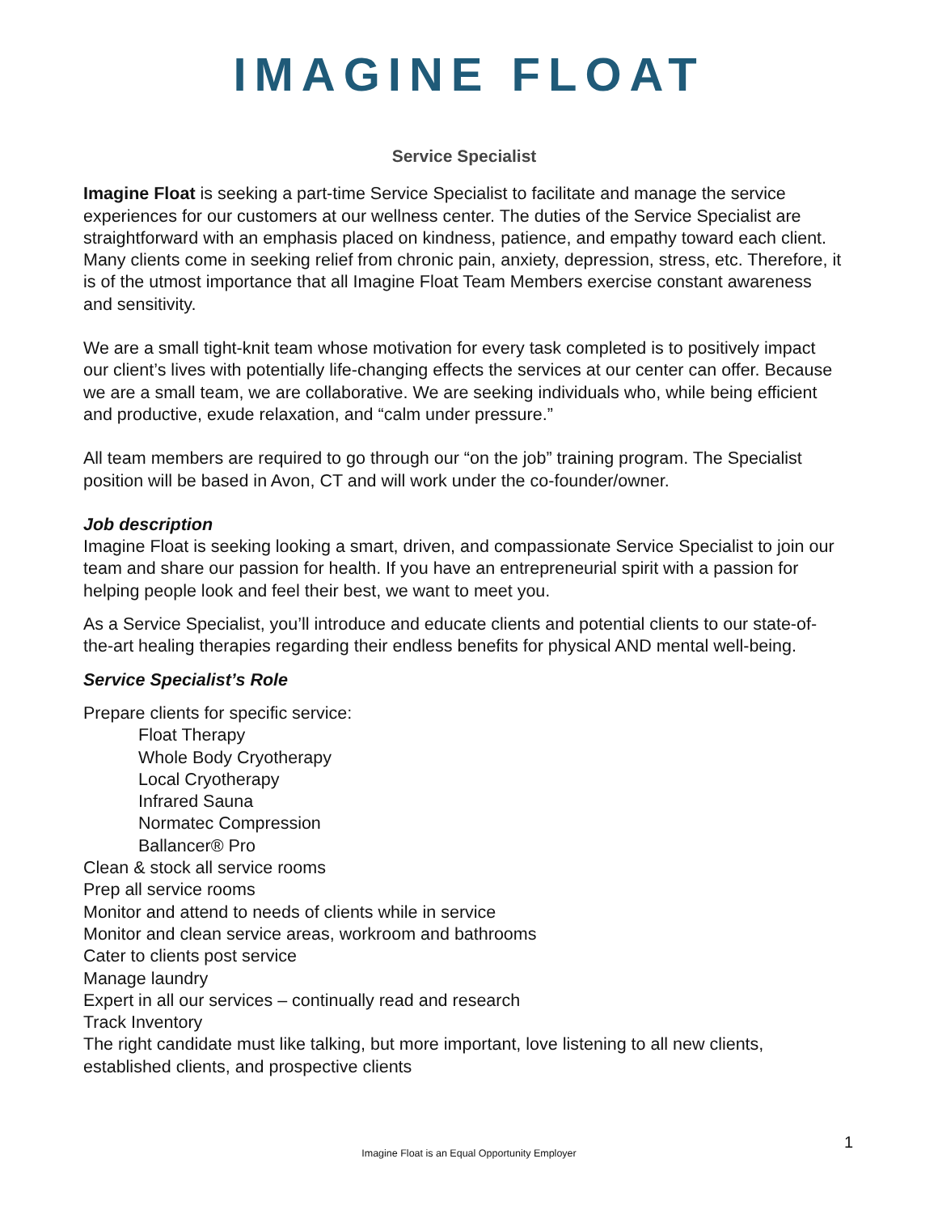IMAGINE FLOAT
Service Specialist
Imagine Float is seeking a part-time Service Specialist to facilitate and manage the service experiences for our customers at our wellness center. The duties of the Service Specialist are straightforward with an emphasis placed on kindness, patience, and empathy toward each client. Many clients come in seeking relief from chronic pain, anxiety, depression, stress, etc. Therefore, it is of the utmost importance that all Imagine Float Team Members exercise constant awareness and sensitivity.
We are a small tight-knit team whose motivation for every task completed is to positively impact our client’s lives with potentially life-changing effects the services at our center can offer. Because we are a small team, we are collaborative. We are seeking individuals who, while being efficient and productive, exude relaxation, and “calm under pressure.”
All team members are required to go through our “on the job” training program. The Specialist position will be based in Avon, CT and will work under the co-founder/owner.
Job description
Imagine Float is seeking looking a smart, driven, and compassionate Service Specialist to join our team and share our passion for health. If you have an entrepreneurial spirit with a passion for helping people look and feel their best, we want to meet you.
As a Service Specialist, you’ll introduce and educate clients and potential clients to our state-of-the-art healing therapies regarding their endless benefits for physical AND mental well-being.
Service Specialist’s Role
Prepare clients for specific service:
Float Therapy
Whole Body Cryotherapy
Local Cryotherapy
Infrared Sauna
Normatec Compression
Ballancer® Pro
Clean & stock all service rooms
Prep all service rooms
Monitor and attend to needs of clients while in service
Monitor and clean service areas, workroom and bathrooms
Cater to clients post service
Manage laundry
Expert in all our services – continually read and research
Track Inventory
The right candidate must like talking, but more important, love listening to all new clients, established clients, and prospective clients
1 Imagine Float is an Equal Opportunity Employer